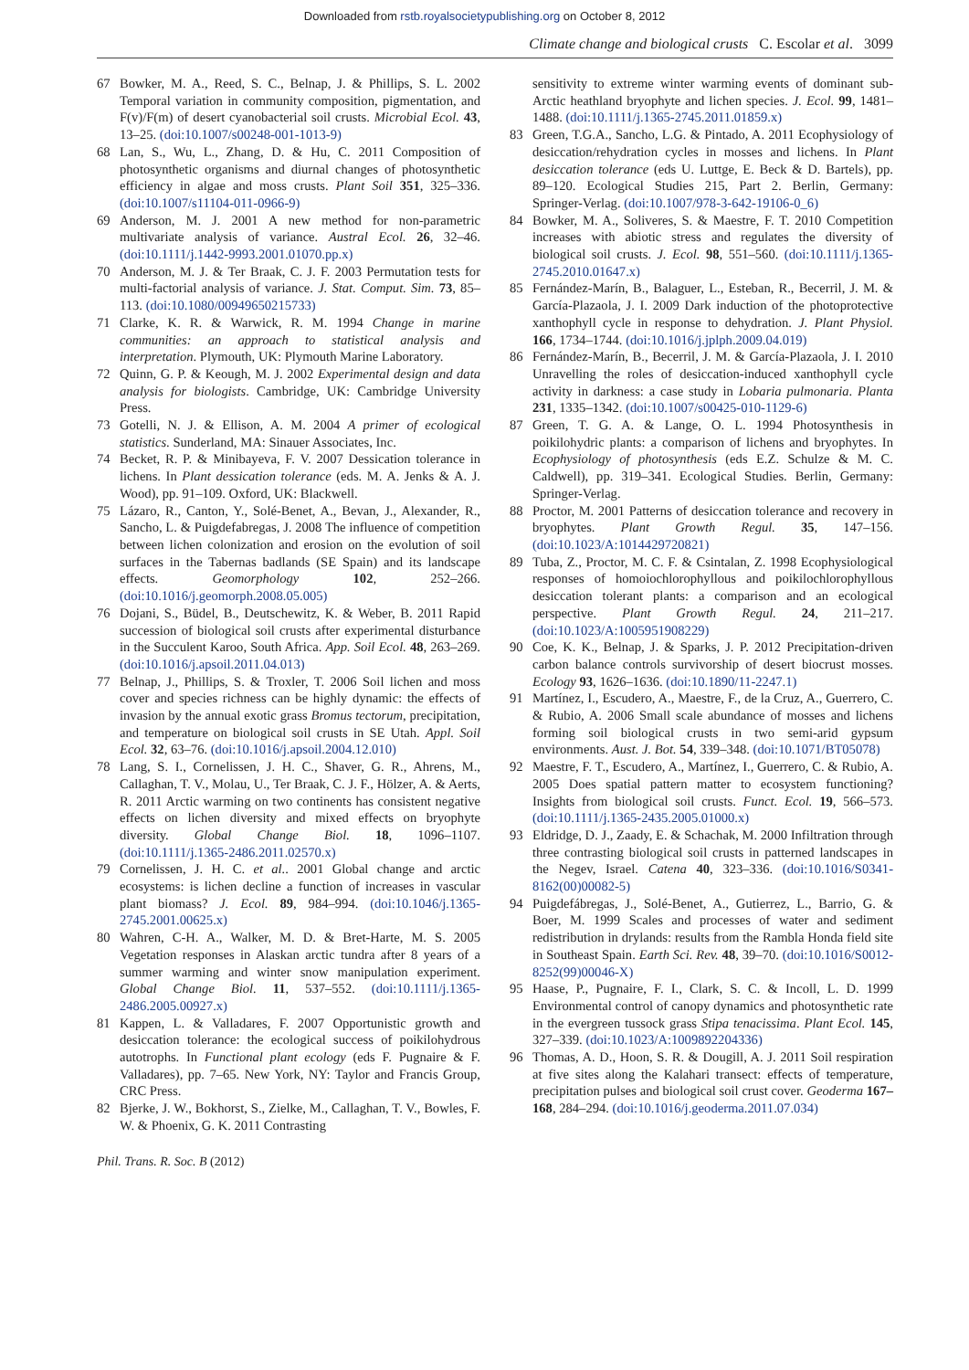Downloaded from rstb.royalsocietypublishing.org on October 8, 2012
Climate change and biological crusts C. Escolar et al. 3099
67 Bowker, M. A., Reed, S. C., Belnap, J. & Phillips, S. L. 2002 Temporal variation in community composition, pigmentation, and F(v)/F(m) of desert cyanobacterial soil crusts. Microbial Ecol. 43, 13–25. (doi:10.1007/s00248-001-1013-9)
68 Lan, S., Wu, L., Zhang, D. & Hu, C. 2011 Composition of photosynthetic organisms and diurnal changes of photosynthetic efficiency in algae and moss crusts. Plant Soil 351, 325–336. (doi:10.1007/s11104-011-0966-9)
69 Anderson, M. J. 2001 A new method for non-parametric multivariate analysis of variance. Austral Ecol. 26, 32–46. (doi:10.1111/j.1442-9993.2001.01070.pp.x)
70 Anderson, M. J. & Ter Braak, C. J. F. 2003 Permutation tests for multi-factorial analysis of variance. J. Stat. Comput. Sim. 73, 85–113. (doi:10.1080/00949650215733)
71 Clarke, K. R. & Warwick, R. M. 1994 Change in marine communities: an approach to statistical analysis and interpretation. Plymouth, UK: Plymouth Marine Laboratory.
72 Quinn, G. P. & Keough, M. J. 2002 Experimental design and data analysis for biologists. Cambridge, UK: Cambridge University Press.
73 Gotelli, N. J. & Ellison, A. M. 2004 A primer of ecological statistics. Sunderland, MA: Sinauer Associates, Inc.
74 Becket, R. P. & Minibayeva, F. V. 2007 Dessication tolerance in lichens. In Plant dessication tolerance (eds. M. A. Jenks & A. J. Wood), pp. 91–109. Oxford, UK: Blackwell.
75 Lázaro, R., Canton, Y., Solé-Benet, A., Bevan, J., Alexander, R., Sancho, L. & Puigdefabregas, J. 2008 The influence of competition between lichen colonization and erosion on the evolution of soil surfaces in the Tabernas badlands (SE Spain) and its landscape effects. Geomorphology 102, 252–266. (doi:10.1016/j.geomorph.2008.05.005)
76 Dojani, S., Büdel, B., Deutschewitz, K. & Weber, B. 2011 Rapid succession of biological soil crusts after experimental disturbance in the Succulent Karoo, South Africa. App. Soil Ecol. 48, 263–269. (doi:10.1016/j.apsoil.2011.04.013)
77 Belnap, J., Phillips, S. & Troxler, T. 2006 Soil lichen and moss cover and species richness can be highly dynamic: the effects of invasion by the annual exotic grass Bromus tectorum, precipitation, and temperature on biological soil crusts in SE Utah. Appl. Soil Ecol. 32, 63–76. (doi:10.1016/j.apsoil.2004.12.010)
78 Lang, S. I., Cornelissen, J. H. C., Shaver, G. R., Ahrens, M., Callaghan, T. V., Molau, U., Ter Braak, C. J. F., Hölzer, A. & Aerts, R. 2011 Arctic warming on two continents has consistent negative effects on lichen diversity and mixed effects on bryophyte diversity. Global Change Biol. 18, 1096–1107. (doi:10.1111/j.1365-2486.2011.02570.x)
79 Cornelissen, J. H. C. et al.. 2001 Global change and arctic ecosystems: is lichen decline a function of increases in vascular plant biomass? J. Ecol. 89, 984–994. (doi:10.1046/j.1365-2745.2001.00625.x)
80 Wahren, C-H. A., Walker, M. D. & Bret-Harte, M. S. 2005 Vegetation responses in Alaskan arctic tundra after 8 years of a summer warming and winter snow manipulation experiment. Global Change Biol. 11, 537–552. (doi:10.1111/j.1365-2486.2005.00927.x)
81 Kappen, L. & Valladares, F. 2007 Opportunistic growth and desiccation tolerance: the ecological success of poikilohydrous autotrophs. In Functional plant ecology (eds F. Pugnaire & F. Valladares), pp. 7–65. New York, NY: Taylor and Francis Group, CRC Press.
82 Bjerke, J. W., Bokhorst, S., Zielke, M., Callaghan, T. V., Bowles, F. W. & Phoenix, G. K. 2011 Contrasting
sensitivity to extreme winter warming events of dominant sub-Arctic heathland bryophyte and lichen species. J. Ecol. 99, 1481–1488. (doi:10.1111/j.1365-2745.2011.01859.x)
83 Green, T.G.A., Sancho, L.G. & Pintado, A. 2011 Ecophysiology of desiccation/rehydration cycles in mosses and lichens. In Plant desiccation tolerance (eds U. Luttge, E. Beck & D. Bartels), pp. 89–120. Ecological Studies 215, Part 2. Berlin, Germany: Springer-Verlag. (doi:10.1007/978-3-642-19106-0_6)
84 Bowker, M. A., Soliveres, S. & Maestre, F. T. 2010 Competition increases with abiotic stress and regulates the diversity of biological soil crusts. J. Ecol. 98, 551–560. (doi:10.1111/j.1365-2745.2010.01647.x)
85 Fernández-Marín, B., Balaguer, L., Esteban, R., Becerril, J. M. & García-Plazaola, J. I. 2009 Dark induction of the photoprotective xanthophyll cycle in response to dehydration. J. Plant Physiol. 166, 1734–1744. (doi:10.1016/j.jplph.2009.04.019)
86 Fernández-Marín, B., Becerril, J. M. & García-Plazaola, J. I. 2010 Unravelling the roles of desiccation-induced xanthophyll cycle activity in darkness: a case study in Lobaria pulmonaria. Planta 231, 1335–1342. (doi:10.1007/s00425-010-1129-6)
87 Green, T. G. A. & Lange, O. L. 1994 Photosynthesis in poikilohydric plants: a comparison of lichens and bryophytes. In Ecophysiology of photosynthesis (eds E.Z. Schulze & M. C. Caldwell), pp. 319–341. Ecological Studies. Berlin, Germany: Springer-Verlag.
88 Proctor, M. 2001 Patterns of desiccation tolerance and recovery in bryophytes. Plant Growth Regul. 35, 147–156. (doi:10.1023/A:1014429720821)
89 Tuba, Z., Proctor, M. C. F. & Csintalan, Z. 1998 Ecophysiological responses of homoiochlorophyllous and poikilochlorophyllous desiccation tolerant plants: a comparison and an ecological perspective. Plant Growth Regul. 24, 211–217. (doi:10.1023/A:1005951908229)
90 Coe, K. K., Belnap, J. & Sparks, J. P. 2012 Precipitation-driven carbon balance controls survivorship of desert biocrust mosses. Ecology 93, 1626–1636. (doi:10.1890/11-2247.1)
91 Martínez, I., Escudero, A., Maestre, F., de la Cruz, A., Guerrero, C. & Rubio, A. 2006 Small scale abundance of mosses and lichens forming soil biological crusts in two semi-arid gypsum environments. Aust. J. Bot. 54, 339–348. (doi:10.1071/BT05078)
92 Maestre, F. T., Escudero, A., Martínez, I., Guerrero, C. & Rubio, A. 2005 Does spatial pattern matter to ecosystem functioning? Insights from biological soil crusts. Funct. Ecol. 19, 566–573. (doi:10.1111/j.1365-2435.2005.01000.x)
93 Eldridge, D. J., Zaady, E. & Schachak, M. 2000 Infiltration through three contrasting biological soil crusts in patterned landscapes in the Negev, Israel. Catena 40, 323–336. (doi:10.1016/S0341-8162(00)00082-5)
94 Puigdefábregas, J., Solé-Benet, A., Gutierrez, L., Barrio, G. & Boer, M. 1999 Scales and processes of water and sediment redistribution in drylands: results from the Rambla Honda field site in Southeast Spain. Earth Sci. Rev. 48, 39–70. (doi:10.1016/S0012-8252(99)00046-X)
95 Haase, P., Pugnaire, F. I., Clark, S. C. & Incoll, L. D. 1999 Environmental control of canopy dynamics and photosynthetic rate in the evergreen tussock grass Stipa tenacissima. Plant Ecol. 145, 327–339. (doi:10.1023/A:1009892204336)
96 Thomas, A. D., Hoon, S. R. & Dougill, A. J. 2011 Soil respiration at five sites along the Kalahari transect: effects of temperature, precipitation pulses and biological soil crust cover. Geoderma 167–168, 284–294. (doi:10.1016/j.geoderma.2011.07.034)
Phil. Trans. R. Soc. B (2012)